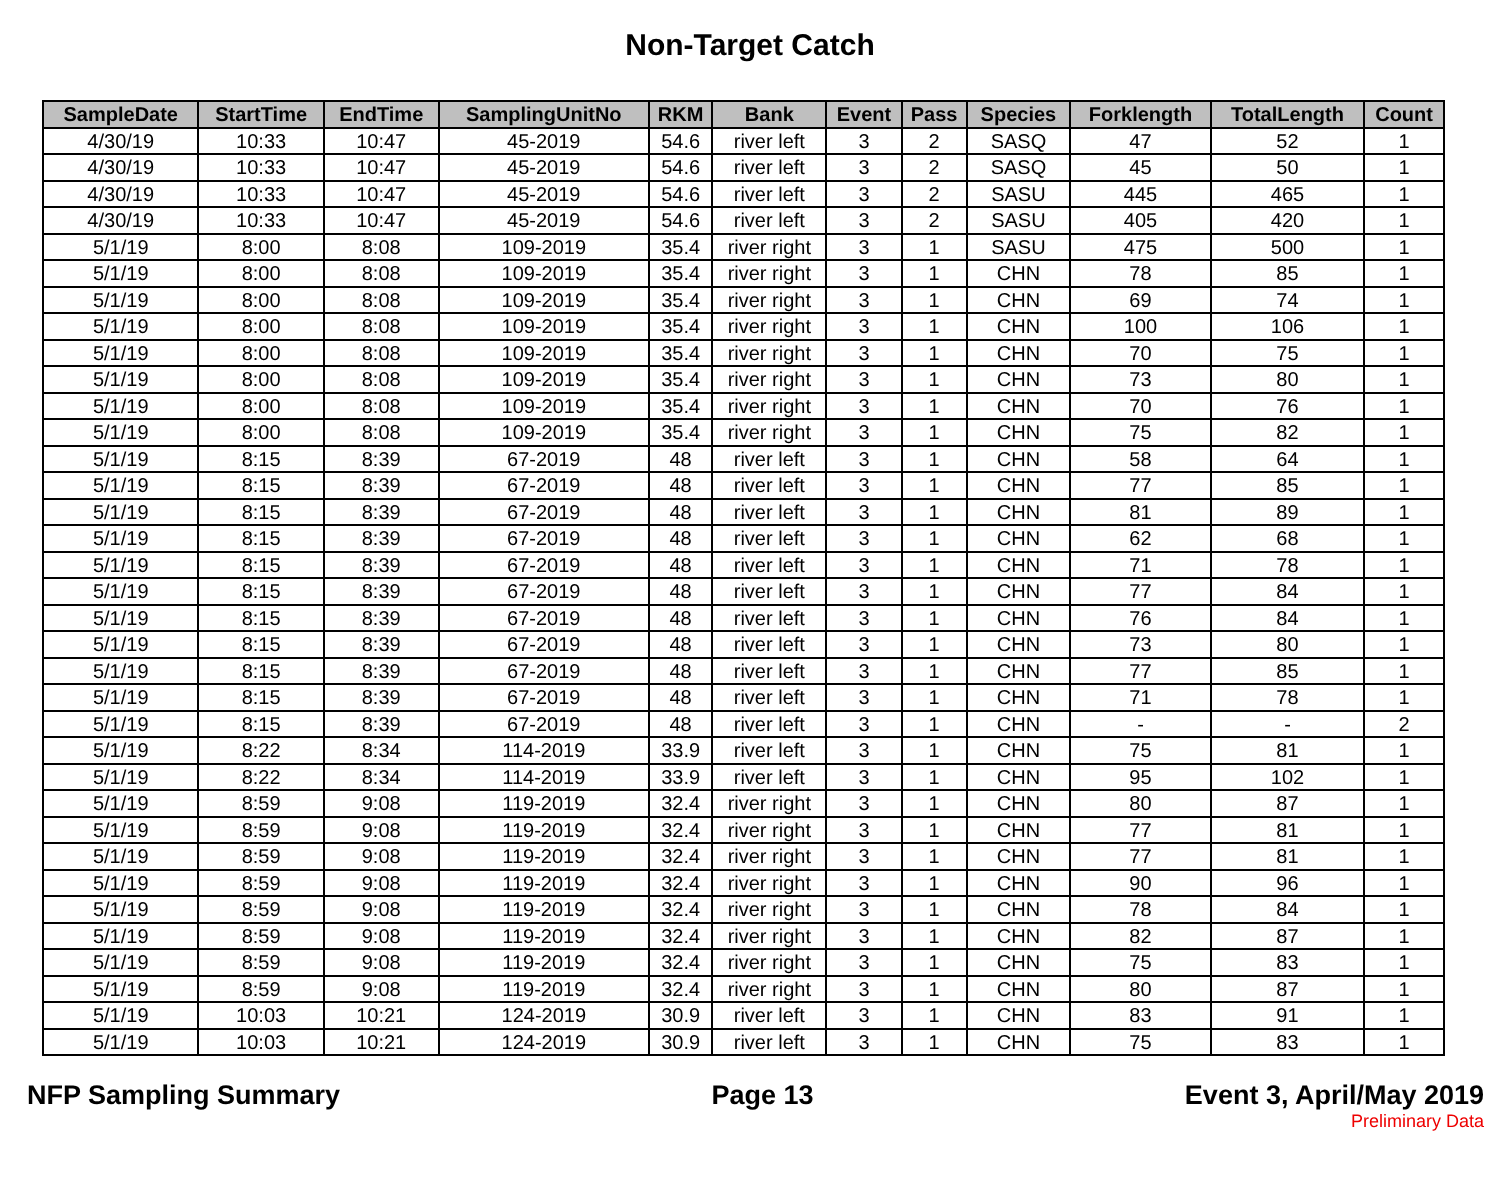Non-Target Catch
| SampleDate | StartTime | EndTime | SamplingUnitNo | RKM | Bank | Event | Pass | Species | Forklength | TotalLength | Count |
| --- | --- | --- | --- | --- | --- | --- | --- | --- | --- | --- | --- |
| 4/30/19 | 10:33 | 10:47 | 45-2019 | 54.6 | river left | 3 | 2 | SASQ | 47 | 52 | 1 |
| 4/30/19 | 10:33 | 10:47 | 45-2019 | 54.6 | river left | 3 | 2 | SASQ | 45 | 50 | 1 |
| 4/30/19 | 10:33 | 10:47 | 45-2019 | 54.6 | river left | 3 | 2 | SASU | 445 | 465 | 1 |
| 4/30/19 | 10:33 | 10:47 | 45-2019 | 54.6 | river left | 3 | 2 | SASU | 405 | 420 | 1 |
| 5/1/19 | 8:00 | 8:08 | 109-2019 | 35.4 | river right | 3 | 1 | SASU | 475 | 500 | 1 |
| 5/1/19 | 8:00 | 8:08 | 109-2019 | 35.4 | river right | 3 | 1 | CHN | 78 | 85 | 1 |
| 5/1/19 | 8:00 | 8:08 | 109-2019 | 35.4 | river right | 3 | 1 | CHN | 69 | 74 | 1 |
| 5/1/19 | 8:00 | 8:08 | 109-2019 | 35.4 | river right | 3 | 1 | CHN | 100 | 106 | 1 |
| 5/1/19 | 8:00 | 8:08 | 109-2019 | 35.4 | river right | 3 | 1 | CHN | 70 | 75 | 1 |
| 5/1/19 | 8:00 | 8:08 | 109-2019 | 35.4 | river right | 3 | 1 | CHN | 73 | 80 | 1 |
| 5/1/19 | 8:00 | 8:08 | 109-2019 | 35.4 | river right | 3 | 1 | CHN | 70 | 76 | 1 |
| 5/1/19 | 8:00 | 8:08 | 109-2019 | 35.4 | river right | 3 | 1 | CHN | 75 | 82 | 1 |
| 5/1/19 | 8:15 | 8:39 | 67-2019 | 48 | river left | 3 | 1 | CHN | 58 | 64 | 1 |
| 5/1/19 | 8:15 | 8:39 | 67-2019 | 48 | river left | 3 | 1 | CHN | 77 | 85 | 1 |
| 5/1/19 | 8:15 | 8:39 | 67-2019 | 48 | river left | 3 | 1 | CHN | 81 | 89 | 1 |
| 5/1/19 | 8:15 | 8:39 | 67-2019 | 48 | river left | 3 | 1 | CHN | 62 | 68 | 1 |
| 5/1/19 | 8:15 | 8:39 | 67-2019 | 48 | river left | 3 | 1 | CHN | 71 | 78 | 1 |
| 5/1/19 | 8:15 | 8:39 | 67-2019 | 48 | river left | 3 | 1 | CHN | 77 | 84 | 1 |
| 5/1/19 | 8:15 | 8:39 | 67-2019 | 48 | river left | 3 | 1 | CHN | 76 | 84 | 1 |
| 5/1/19 | 8:15 | 8:39 | 67-2019 | 48 | river left | 3 | 1 | CHN | 73 | 80 | 1 |
| 5/1/19 | 8:15 | 8:39 | 67-2019 | 48 | river left | 3 | 1 | CHN | 77 | 85 | 1 |
| 5/1/19 | 8:15 | 8:39 | 67-2019 | 48 | river left | 3 | 1 | CHN | 71 | 78 | 1 |
| 5/1/19 | 8:15 | 8:39 | 67-2019 | 48 | river left | 3 | 1 | CHN | - | - | 2 |
| 5/1/19 | 8:22 | 8:34 | 114-2019 | 33.9 | river left | 3 | 1 | CHN | 75 | 81 | 1 |
| 5/1/19 | 8:22 | 8:34 | 114-2019 | 33.9 | river left | 3 | 1 | CHN | 95 | 102 | 1 |
| 5/1/19 | 8:59 | 9:08 | 119-2019 | 32.4 | river right | 3 | 1 | CHN | 80 | 87 | 1 |
| 5/1/19 | 8:59 | 9:08 | 119-2019 | 32.4 | river right | 3 | 1 | CHN | 77 | 81 | 1 |
| 5/1/19 | 8:59 | 9:08 | 119-2019 | 32.4 | river right | 3 | 1 | CHN | 77 | 81 | 1 |
| 5/1/19 | 8:59 | 9:08 | 119-2019 | 32.4 | river right | 3 | 1 | CHN | 90 | 96 | 1 |
| 5/1/19 | 8:59 | 9:08 | 119-2019 | 32.4 | river right | 3 | 1 | CHN | 78 | 84 | 1 |
| 5/1/19 | 8:59 | 9:08 | 119-2019 | 32.4 | river right | 3 | 1 | CHN | 82 | 87 | 1 |
| 5/1/19 | 8:59 | 9:08 | 119-2019 | 32.4 | river right | 3 | 1 | CHN | 75 | 83 | 1 |
| 5/1/19 | 8:59 | 9:08 | 119-2019 | 32.4 | river right | 3 | 1 | CHN | 80 | 87 | 1 |
| 5/1/19 | 10:03 | 10:21 | 124-2019 | 30.9 | river left | 3 | 1 | CHN | 83 | 91 | 1 |
| 5/1/19 | 10:03 | 10:21 | 124-2019 | 30.9 | river left | 3 | 1 | CHN | 75 | 83 | 1 |
NFP Sampling Summary Page 13 Event 3, April/May 2019
Preliminary Data